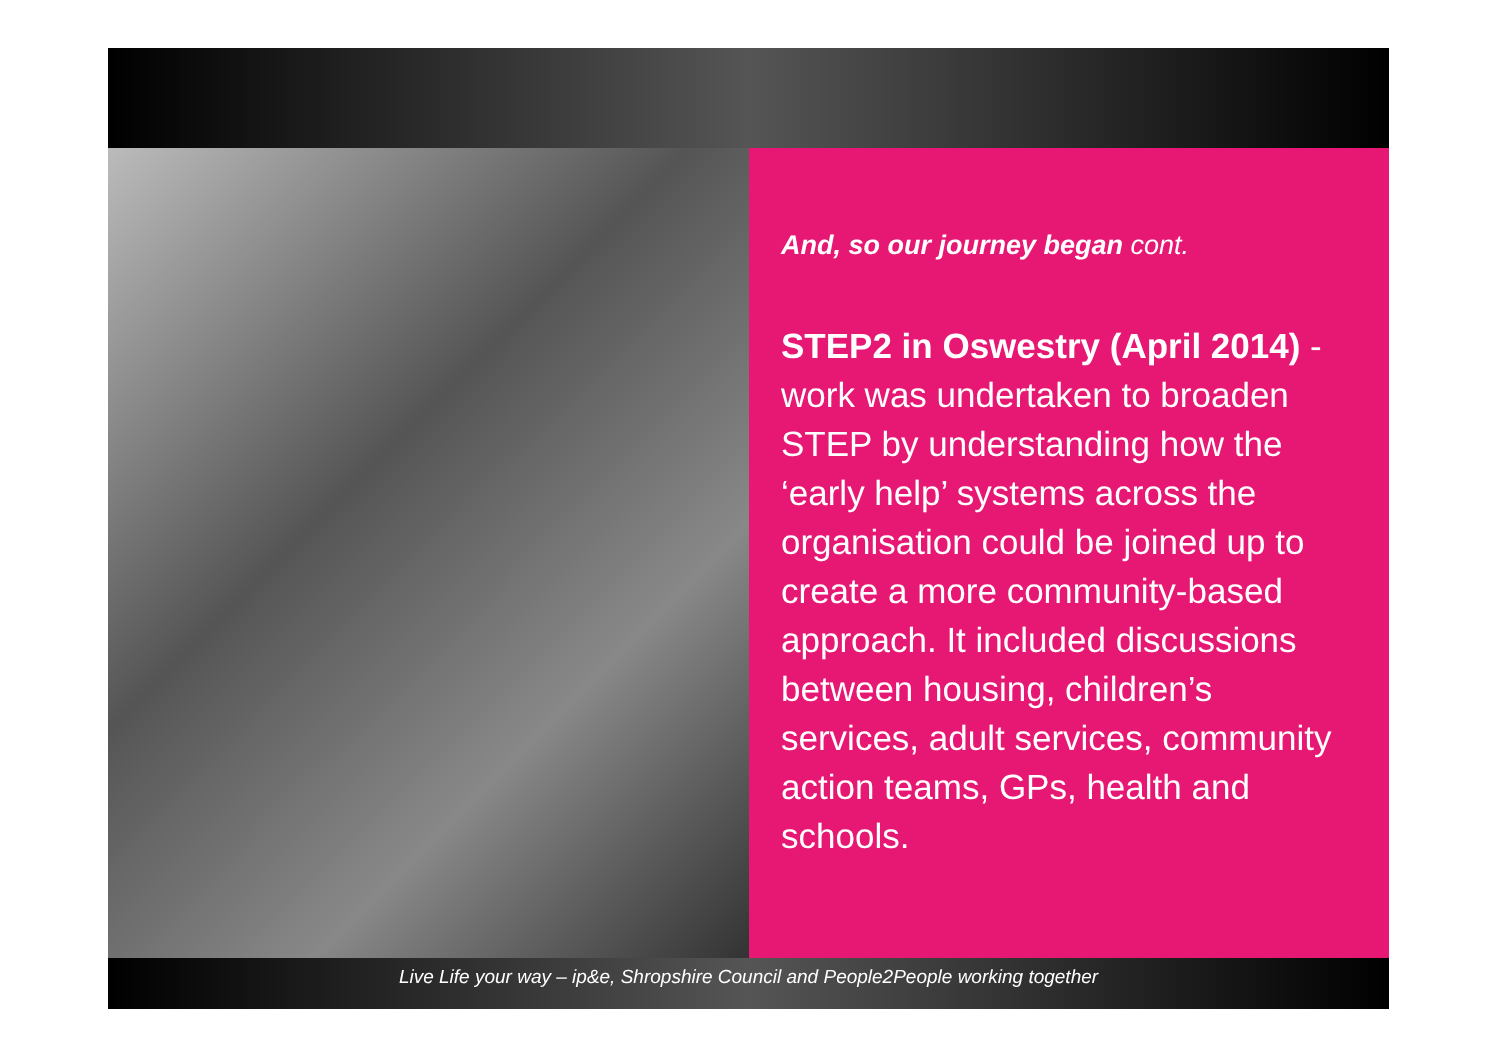And, so our journey began cont.
STEP2 in Oswestry (April 2014) - work was undertaken to broaden STEP by understanding how the ‘early help’ systems across the organisation could be joined up to create a more community-based approach. It included discussions between housing, children’s services, adult services, community action teams, GPs, health and schools.
Live Life your way – ip&e, Shropshire Council and People2People working together